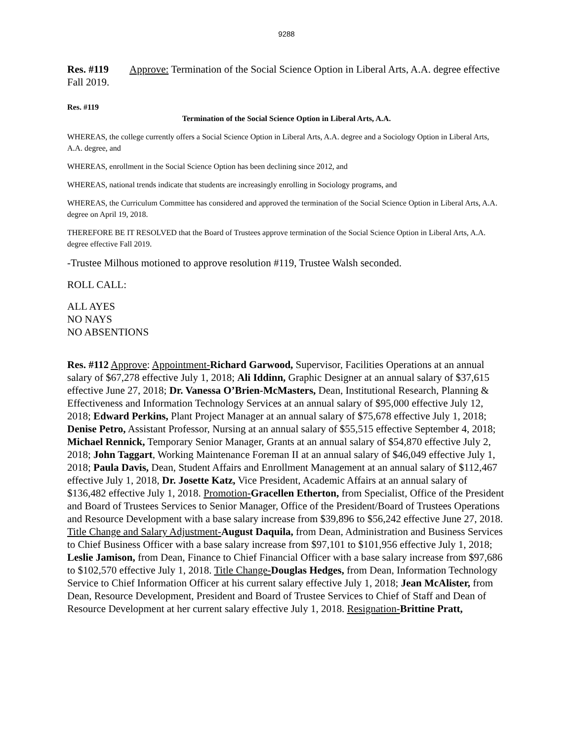9288
Res. #119 Approve: Termination of the Social Science Option in Liberal Arts, A.A. degree effective Fall 2019.
Res. #119
Termination of the Social Science Option in Liberal Arts, A.A.
WHEREAS, the college currently offers a Social Science Option in Liberal Arts, A.A. degree and a Sociology Option in Liberal Arts, A.A. degree, and
WHEREAS, enrollment in the Social Science Option has been declining since 2012, and
WHEREAS, national trends indicate that students are increasingly enrolling in Sociology programs, and
WHEREAS, the Curriculum Committee has considered and approved the termination of the Social Science Option in Liberal Arts, A.A. degree on April 19, 2018.
THEREFORE BE IT RESOLVED that the Board of Trustees approve termination of the Social Science Option in Liberal Arts, A.A. degree effective Fall 2019.
-Trustee Milhous motioned to approve resolution #119, Trustee Walsh seconded.
ROLL CALL:
ALL AYES
NO NAYS
NO ABSENTIONS
Res. #112 Approve: Appointment-Richard Garwood, Supervisor, Facilities Operations at an annual salary of $67,278 effective July 1, 2018; Ali Iddinn, Graphic Designer at an annual salary of $37,615 effective June 27, 2018; Dr. Vanessa O’Brien-McMasters, Dean, Institutional Research, Planning & Effectiveness and Information Technology Services at an annual salary of $95,000 effective July 12, 2018; Edward Perkins, Plant Project Manager at an annual salary of $75,678 effective July 1, 2018; Denise Petro, Assistant Professor, Nursing at an annual salary of $55,515 effective September 4, 2018; Michael Rennick, Temporary Senior Manager, Grants at an annual salary of $54,870 effective July 2, 2018; John Taggart, Working Maintenance Foreman II at an annual salary of $46,049 effective July 1, 2018; Paula Davis, Dean, Student Affairs and Enrollment Management at an annual salary of $112,467 effective July 1, 2018, Dr. Josette Katz, Vice President, Academic Affairs at an annual salary of $136,482 effective July 1, 2018. Promotion-Gracellen Etherton, from Specialist, Office of the President and Board of Trustees Services to Senior Manager, Office of the President/Board of Trustees Operations and Resource Development with a base salary increase from $39,896 to $56,242 effective June 27, 2018. Title Change and Salary Adjustment-August Daquila, from Dean, Administration and Business Services to Chief Business Officer with a base salary increase from $97,101 to $101,956 effective July 1, 2018; Leslie Jamison, from Dean, Finance to Chief Financial Officer with a base salary increase from $97,686 to $102,570 effective July 1, 2018. Title Change-Douglas Hedges, from Dean, Information Technology Service to Chief Information Officer at his current salary effective July 1, 2018; Jean McAlister, from Dean, Resource Development, President and Board of Trustee Services to Chief of Staff and Dean of Resource Development at her current salary effective July 1, 2018. Resignation-Brittine Pratt,